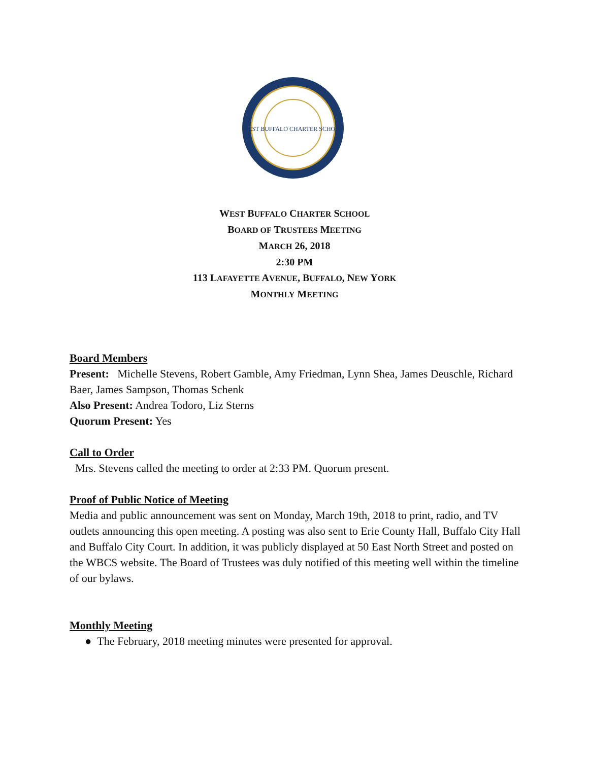WEST BUFFALO CHARTER SCHOOL
WEST BUFFALO CHARTER SCHOOL
BOARD OF TRUSTEES MEETING
MARCH 26, 2018
2:30 PM
113 LAFAYETTE AVENUE, BUFFALO, NEW YORK
MONTHLY MEETING
Board Members
Present: Michelle Stevens, Robert Gamble, Amy Friedman, Lynn Shea, James Deuschle, Richard Baer, James Sampson, Thomas Schenk
Also Present: Andrea Todoro, Liz Sterns
Quorum Present: Yes
Call to Order
Mrs. Stevens called the meeting to order at 2:33 PM. Quorum present.
Proof of Public Notice of Meeting
Media and public announcement was sent on Monday, March 19th, 2018 to print, radio, and TV outlets announcing this open meeting. A posting was also sent to Erie County Hall, Buffalo City Hall and Buffalo City Court. In addition, it was publicly displayed at 50 East North Street and posted on the WBCS website. The Board of Trustees was duly notified of this meeting well within the timeline of our bylaws.
Monthly Meeting
● The February, 2018 meeting minutes were presented for approval.